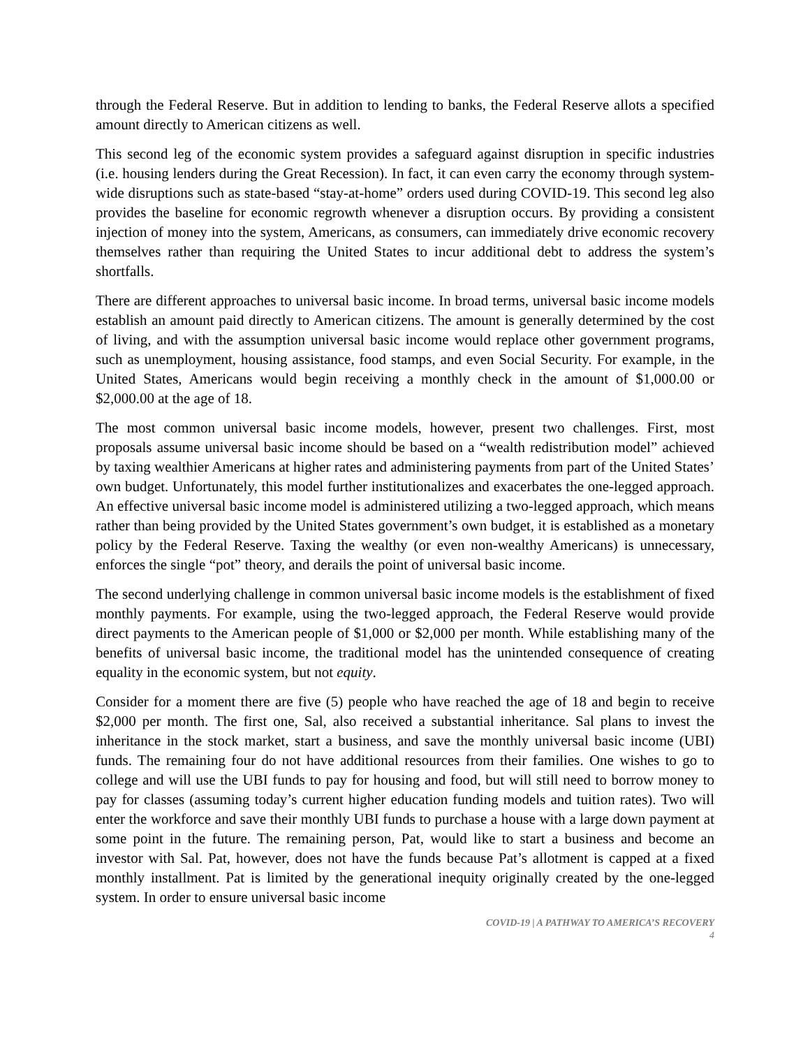through the Federal Reserve. But in addition to lending to banks, the Federal Reserve allots a specified amount directly to American citizens as well.
This second leg of the economic system provides a safeguard against disruption in specific industries (i.e. housing lenders during the Great Recession). In fact, it can even carry the economy through system-wide disruptions such as state-based “stay-at-home” orders used during COVID-19. This second leg also provides the baseline for economic regrowth whenever a disruption occurs. By providing a consistent injection of money into the system, Americans, as consumers, can immediately drive economic recovery themselves rather than requiring the United States to incur additional debt to address the system’s shortfalls.
There are different approaches to universal basic income. In broad terms, universal basic income models establish an amount paid directly to American citizens. The amount is generally determined by the cost of living, and with the assumption universal basic income would replace other government programs, such as unemployment, housing assistance, food stamps, and even Social Security. For example, in the United States, Americans would begin receiving a monthly check in the amount of $1,000.00 or $2,000.00 at the age of 18.
The most common universal basic income models, however, present two challenges. First, most proposals assume universal basic income should be based on a “wealth redistribution model” achieved by taxing wealthier Americans at higher rates and administering payments from part of the United States’ own budget. Unfortunately, this model further institutionalizes and exacerbates the one-legged approach. An effective universal basic income model is administered utilizing a two-legged approach, which means rather than being provided by the United States government’s own budget, it is established as a monetary policy by the Federal Reserve. Taxing the wealthy (or even non-wealthy Americans) is unnecessary, enforces the single “pot” theory, and derails the point of universal basic income.
The second underlying challenge in common universal basic income models is the establishment of fixed monthly payments. For example, using the two-legged approach, the Federal Reserve would provide direct payments to the American people of $1,000 or $2,000 per month. While establishing many of the benefits of universal basic income, the traditional model has the unintended consequence of creating equality in the economic system, but not equity.
Consider for a moment there are five (5) people who have reached the age of 18 and begin to receive $2,000 per month. The first one, Sal, also received a substantial inheritance. Sal plans to invest the inheritance in the stock market, start a business, and save the monthly universal basic income (UBI) funds. The remaining four do not have additional resources from their families. One wishes to go to college and will use the UBI funds to pay for housing and food, but will still need to borrow money to pay for classes (assuming today’s current higher education funding models and tuition rates). Two will enter the workforce and save their monthly UBI funds to purchase a house with a large down payment at some point in the future. The remaining person, Pat, would like to start a business and become an investor with Sal. Pat, however, does not have the funds because Pat’s allotment is capped at a fixed monthly installment. Pat is limited by the generational inequity originally created by the one-legged system. In order to ensure universal basic income
COVID-19 | A PATHWAY TO AMERICA’S RECOVERY
4